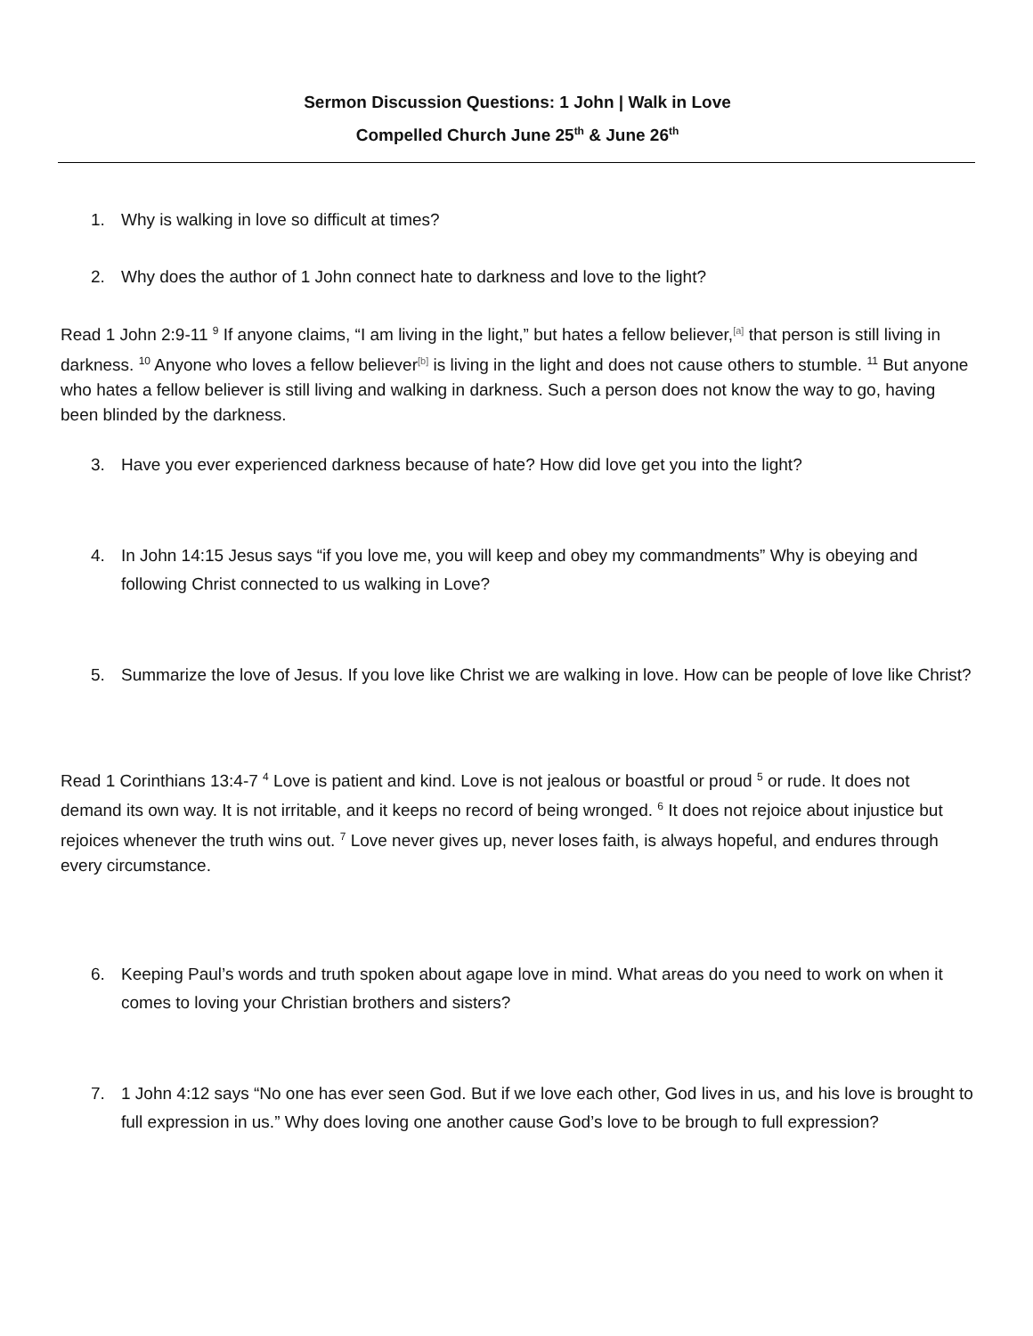Sermon Discussion Questions: 1 John | Walk in Love
Compelled Church June 25<sup>th</sup> & June 26<sup>th</sup>
1. Why is walking in love so difficult at times?
2. Why does the author of 1 John connect hate to darkness and love to the light?
Read 1 John 2:9-11 <sup>9</sup> If anyone claims, “I am living in the light,” but hates a fellow believer,<sup>[a]</sup> that person is still living in darkness. <sup>10</sup> Anyone who loves a fellow believer<sup>[b]</sup> is living in the light and does not cause others to stumble. <sup>11</sup> But anyone who hates a fellow believer is still living and walking in darkness. Such a person does not know the way to go, having been blinded by the darkness.
3. Have you ever experienced darkness because of hate? How did love get you into the light?
4. In John 14:15 Jesus says “if you love me, you will keep and obey my commandments” Why is obeying and following Christ connected to us walking in Love?
5. Summarize the love of Jesus. If you love like Christ we are walking in love. How can be people of love like Christ?
Read 1 Corinthians 13:4-7 <sup>4</sup> Love is patient and kind. Love is not jealous or boastful or proud <sup>5</sup> or rude. It does not demand its own way. It is not irritable, and it keeps no record of being wronged. <sup>6</sup> It does not rejoice about injustice but rejoices whenever the truth wins out. <sup>7</sup> Love never gives up, never loses faith, is always hopeful, and endures through every circumstance.
6. Keeping Paul’s words and truth spoken about agape love in mind. What areas do you need to work on when it comes to loving your Christian brothers and sisters?
7. 1 John 4:12 says “No one has ever seen God. But if we love each other, God lives in us, and his love is brought to full expression in us.” Why does loving one another cause God’s love to be brough to full expression?